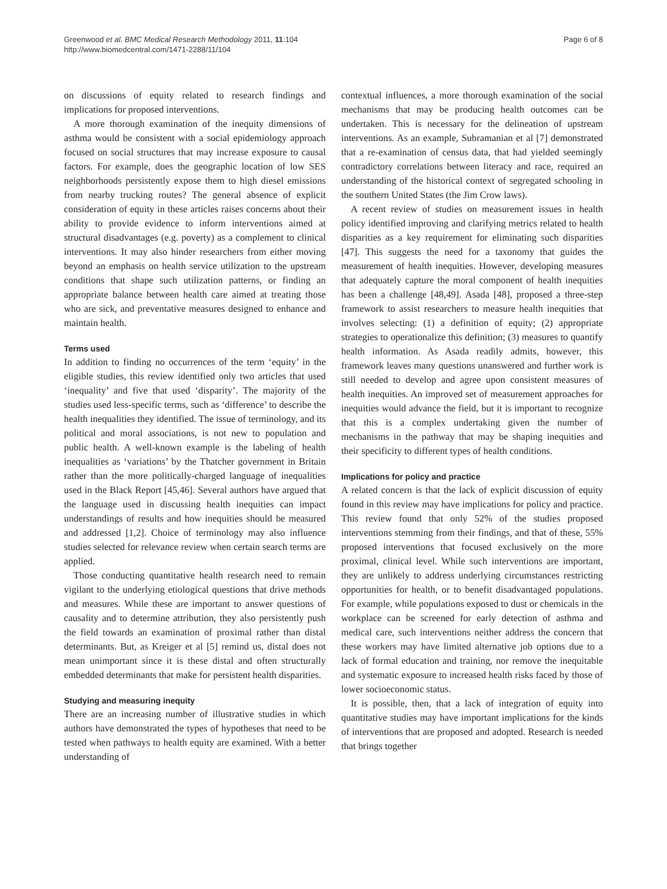Greenwood et al. BMC Medical Research Methodology 2011, 11:104
http://www.biomedcentral.com/1471-2288/11/104
Page 6 of 8
on discussions of equity related to research findings and implications for proposed interventions.
A more thorough examination of the inequity dimensions of asthma would be consistent with a social epidemiology approach focused on social structures that may increase exposure to causal factors. For example, does the geographic location of low SES neighborhoods persistently expose them to high diesel emissions from nearby trucking routes? The general absence of explicit consideration of equity in these articles raises concerns about their ability to provide evidence to inform interventions aimed at structural disadvantages (e.g. poverty) as a complement to clinical interventions. It may also hinder researchers from either moving beyond an emphasis on health service utilization to the upstream conditions that shape such utilization patterns, or finding an appropriate balance between health care aimed at treating those who are sick, and preventative measures designed to enhance and maintain health.
Terms used
In addition to finding no occurrences of the term ‘equity’ in the eligible studies, this review identified only two articles that used ‘inequality’ and five that used ‘disparity’. The majority of the studies used less-specific terms, such as ‘difference’ to describe the health inequalities they identified. The issue of terminology, and its political and moral associations, is not new to population and public health. A well-known example is the labeling of health inequalities as ‘variations’ by the Thatcher government in Britain rather than the more politically-charged language of inequalities used in the Black Report [45,46]. Several authors have argued that the language used in discussing health inequities can impact understandings of results and how inequities should be measured and addressed [1,2]. Choice of terminology may also influence studies selected for relevance review when certain search terms are applied.
Those conducting quantitative health research need to remain vigilant to the underlying etiological questions that drive methods and measures. While these are important to answer questions of causality and to determine attribution, they also persistently push the field towards an examination of proximal rather than distal determinants. But, as Kreiger et al [5] remind us, distal does not mean unimportant since it is these distal and often structurally embedded determinants that make for persistent health disparities.
Studying and measuring inequity
There are an increasing number of illustrative studies in which authors have demonstrated the types of hypotheses that need to be tested when pathways to health equity are examined. With a better understanding of
contextual influences, a more thorough examination of the social mechanisms that may be producing health outcomes can be undertaken. This is necessary for the delineation of upstream interventions. As an example, Subramanian et al [7] demonstrated that a re-examination of census data, that had yielded seemingly contradictory correlations between literacy and race, required an understanding of the historical context of segregated schooling in the southern United States (the Jim Crow laws).
A recent review of studies on measurement issues in health policy identified improving and clarifying metrics related to health disparities as a key requirement for eliminating such disparities [47]. This suggests the need for a taxonomy that guides the measurement of health inequities. However, developing measures that adequately capture the moral component of health inequities has been a challenge [48,49]. Asada [48], proposed a three-step framework to assist researchers to measure health inequities that involves selecting: (1) a definition of equity; (2) appropriate strategies to operationalize this definition; (3) measures to quantify health information. As Asada readily admits, however, this framework leaves many questions unanswered and further work is still needed to develop and agree upon consistent measures of health inequities. An improved set of measurement approaches for inequities would advance the field, but it is important to recognize that this is a complex undertaking given the number of mechanisms in the pathway that may be shaping inequities and their specificity to different types of health conditions.
Implications for policy and practice
A related concern is that the lack of explicit discussion of equity found in this review may have implications for policy and practice. This review found that only 52% of the studies proposed interventions stemming from their findings, and that of these, 55% proposed interventions that focused exclusively on the more proximal, clinical level. While such interventions are important, they are unlikely to address underlying circumstances restricting opportunities for health, or to benefit disadvantaged populations. For example, while populations exposed to dust or chemicals in the workplace can be screened for early detection of asthma and medical care, such interventions neither address the concern that these workers may have limited alternative job options due to a lack of formal education and training, nor remove the inequitable and systematic exposure to increased health risks faced by those of lower socioeconomic status.
It is possible, then, that a lack of integration of equity into quantitative studies may have important implications for the kinds of interventions that are proposed and adopted. Research is needed that brings together